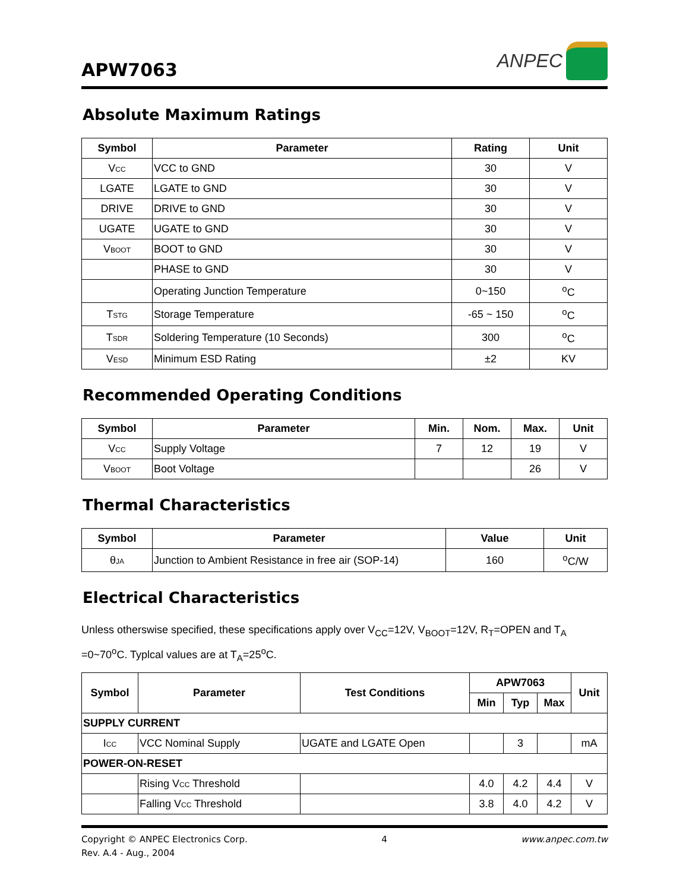APW7063
ANPEC
Absolute Maximum Ratings
| Symbol | Parameter | Rating | Unit |
| --- | --- | --- | --- |
| V CC | VCC to GND | 30 | V |
| LGATE | LGATE to GND | 30 | V |
| DRIVE | DRIVE to GND | 30 | V |
| UGATE | UGATE to GND | 30 | V |
| V BOOT | BOOT to GND | 30 | V |
| | PHASE to GND | 30 | V |
| | Operating Junction Temperature | 0~150 | <sup>o</sup> C |
| T STG | Storage Temperature | -65 ~ 150 | <sup>o</sup> C |
| T SDR | Soldering Temperature (10 Seconds) | 300 | <sup>o</sup> C |
| V ESD | Minimum ESD Rating | ±2 | KV |
Recommended Operating Conditions
| Symbol | Parameter | Min. | Nom. | Max. | Unit |
| --- | --- | --- | --- | --- | --- |
| V CC | Supply Voltage | 7 | 12 | 19 | V |
| V BOOT | Boot Voltage | | | 26 | V |
Thermal Characteristics
| Symbol | Parameter | Value | Unit |
| --- | --- | --- | --- |
| θ JA | Junction to Ambient Resistance in free air (SOP-14) | 160 | <sup>o</sup> C/W |
Electrical Characteristics
Unless otherswise specified, these specifications apply over V<sub>CC</sub>=12V, V<sub>BOOT</sub>=12V, R<sub>T</sub>=OPEN and T<sub>A</sub> =0~70<sup>o</sup>C. Typlcal values are at T<sub>A</sub>=25<sup>o</sup>C.
| Symbol | Parameter | Test Conditions | APW7063 | | | Unit |
| --- | --- | --- | --- | --- | --- | --- |
| | | | Min | Typ | Max | |
| SUPPLY CURRENT | | | | | | |
| I CC | VCC Nominal Supply | UGATE and LGATE Open | | 3 | | mA |
| POWER-ON-RESET | | | | | | |
| | Rising V CC Threshold | | 4.0 | 4.2 | 4.4 | V |
| | Falling V CC Threshold | | 3.8 | 4.0 | 4.2 | V |
Copyright © ANPEC Electronics Corp.
Rev. A.4 - Aug., 2004
4 www.anpec.com.tw